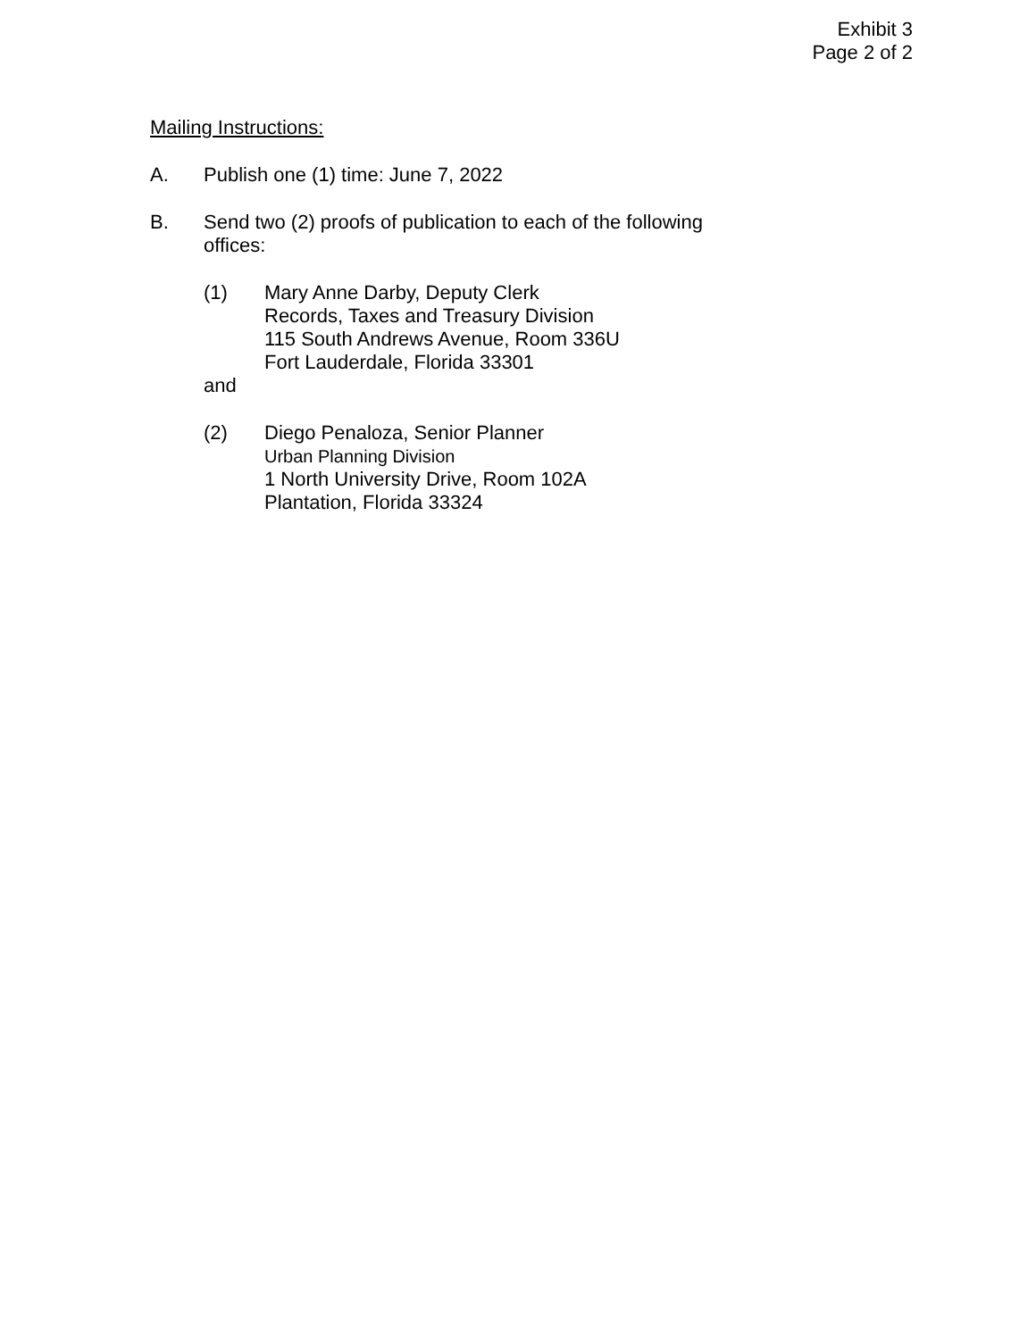Exhibit 3
Page 2 of 2
Mailing Instructions:
A. Publish one (1) time: June 7, 2022
B. Send two (2) proofs of publication to each of the following
offices:
(1) Mary Anne Darby, Deputy Clerk
Records, Taxes and Treasury Division
115 South Andrews Avenue, Room 336U
Fort Lauderdale, Florida 33301
and
(2) Diego Penaloza, Senior Planner
Urban Planning Division
1 North University Drive, Room 102A
Plantation, Florida 33324